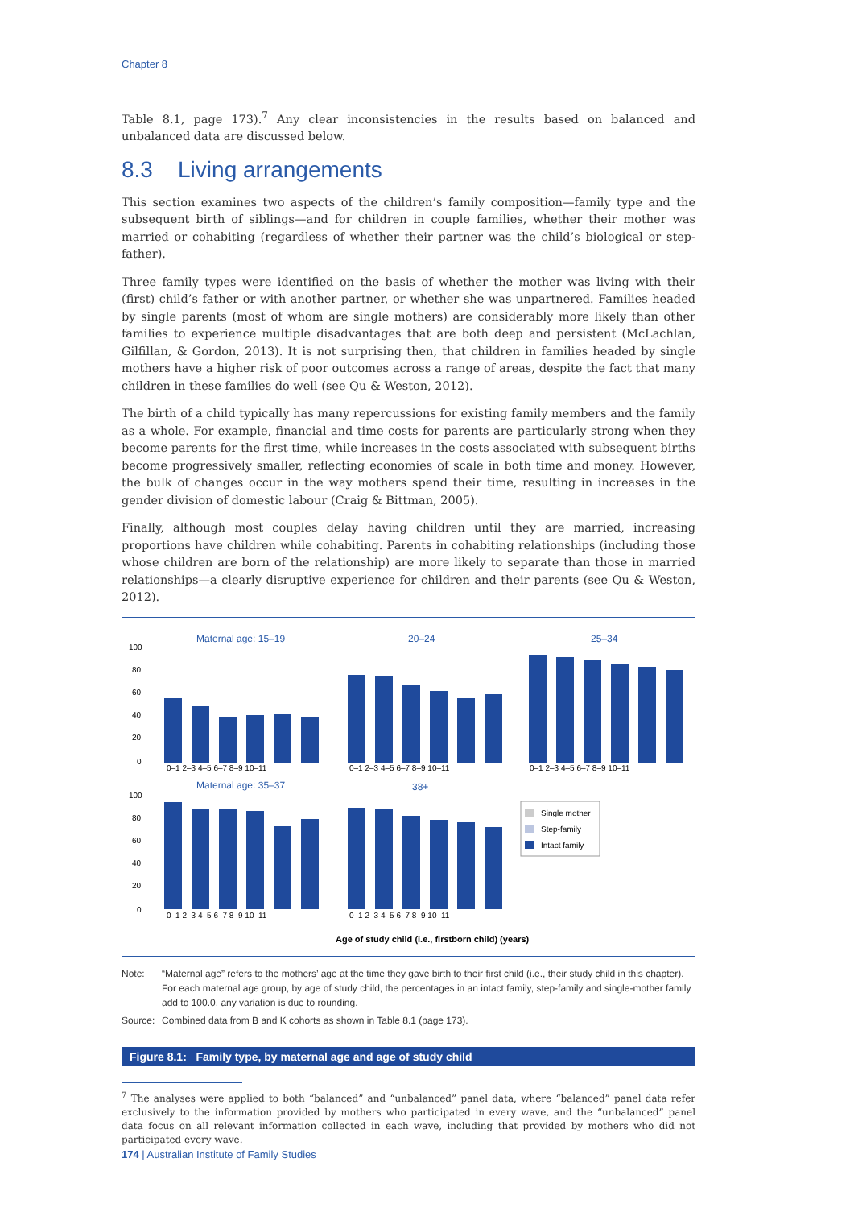Chapter 8
Table 8.1, page 173).<sup>7</sup> Any clear inconsistencies in the results based on balanced and unbalanced data are discussed below.
8.3 Living arrangements
This section examines two aspects of the children’s family composition—family type and the subsequent birth of siblings—and for children in couple families, whether their mother was married or cohabiting (regardless of whether their partner was the child’s biological or step-father).
Three family types were identified on the basis of whether the mother was living with their (first) child’s father or with another partner, or whether she was unpartnered. Families headed by single parents (most of whom are single mothers) are considerably more likely than other families to experience multiple disadvantages that are both deep and persistent (McLachlan, Gilfillan, & Gordon, 2013). It is not surprising then, that children in families headed by single mothers have a higher risk of poor outcomes across a range of areas, despite the fact that many children in these families do well (see Qu & Weston, 2012).
The birth of a child typically has many repercussions for existing family members and the family as a whole. For example, financial and time costs for parents are particularly strong when they become parents for the first time, while increases in the costs associated with subsequent births become progressively smaller, reflecting economies of scale in both time and money. However, the bulk of changes occur in the way mothers spend their time, resulting in increases in the gender division of domestic labour (Craig & Bittman, 2005).
Finally, although most couples delay having children until they are married, increasing proportions have children while cohabiting. Parents in cohabiting relationships (including those whose children are born of the relationship) are more likely to separate than those in married relationships—a clearly disruptive experience for children and their parents (see Qu & Weston, 2012).
Maternal age: 15–19
20–24
25–34
Maternal age: 35–37
38+
Single mother
Step-family
Intact family
100
80
60
40
20
0
100
80
60
40
20
0
0–1 2–3 4–5 6–7 8–9 10–11
0–1 2–3 4–5 6–7 8–9 10–11
0–1 2–3 4–5 6–7 8–9 10–11
0–1 2–3 4–5 6–7 8–9 10–11
0–1 2–3 4–5 6–7 8–9 10–11
Age of study child (i.e., firstborn child) (years)
Note: “Maternal age” refers to the mothers’ age at the time they gave birth to their first child (i.e., their study child in this chapter). For each maternal age group, by age of study child, the percentages in an intact family, step-family and single-mother family add to 100.0, any variation is due to rounding.
Source: Combined data from B and K cohorts as shown in Table 8.1 (page 173).
Figure 8.1: Family type, by maternal age and age of study child
<sup>7</sup> The analyses were applied to both “balanced” and “unbalanced” panel data, where “balanced” panel data refer exclusively to the information provided by mothers who participated in every wave, and the “unbalanced” panel data focus on all relevant information collected in each wave, including that provided by mothers who did not participated every wave.
174 | Australian Institute of Family Studies